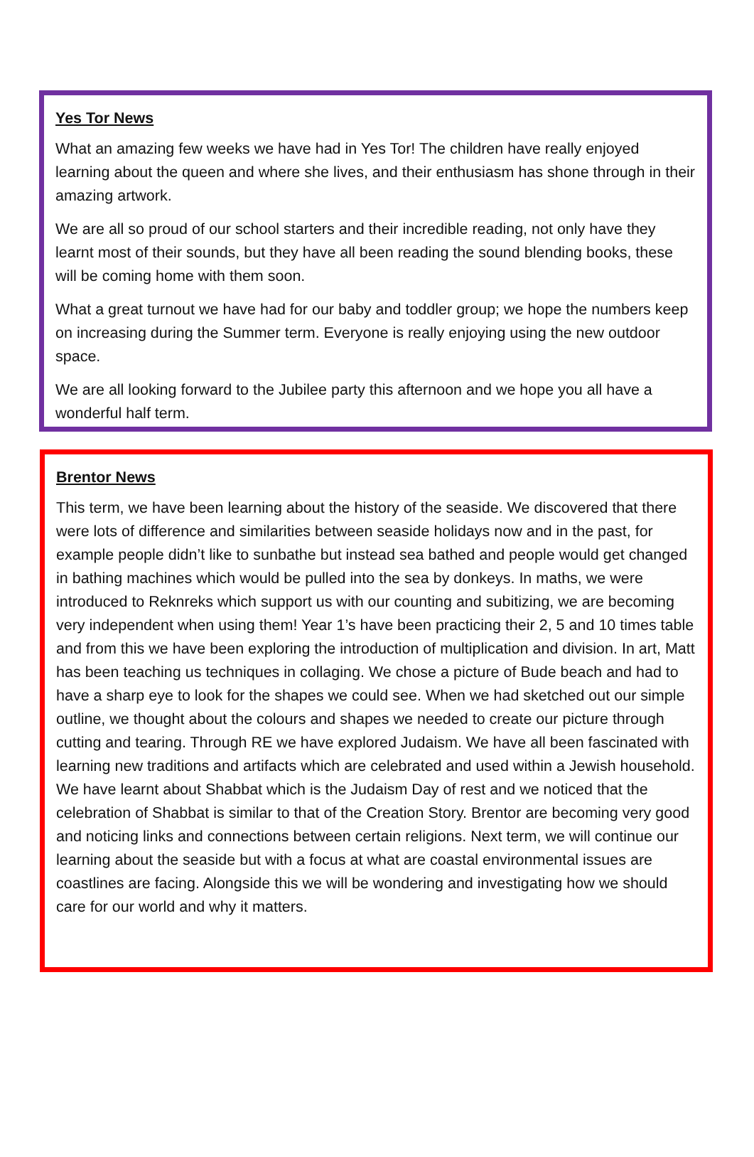Yes Tor News
What an amazing few weeks we have had in Yes Tor! The children have really enjoyed learning about the queen and where she lives, and their enthusiasm has shone through in their amazing artwork.
We are all so proud of our school starters and their incredible reading, not only have they learnt most of their sounds, but they have all been reading the sound blending books, these will be coming home with them soon.
What a great turnout we have had for our baby and toddler group; we hope the numbers keep on increasing during the Summer term. Everyone is really enjoying using the new outdoor space.
We are all looking forward to the Jubilee party this afternoon and we hope you all have a wonderful half term.
Brentor News
This term, we have been learning about the history of the seaside. We discovered that there were lots of difference and similarities between seaside holidays now and in the past, for example people didn’t like to sunbathe but instead sea bathed and people would get changed in bathing machines which would be pulled into the sea by donkeys. In maths, we were introduced to Reknreks which support us with our counting and subitizing, we are becoming very independent when using them! Year 1’s have been practicing their 2, 5 and 10 times table and from this we have been exploring the introduction of multiplication and division. In art, Matt has been teaching us techniques in collaging. We chose a picture of Bude beach and had to have a sharp eye to look for the shapes we could see. When we had sketched out our simple outline, we thought about the colours and shapes we needed to create our picture through cutting and tearing. Through RE we have explored Judaism. We have all been fascinated with learning new traditions and artifacts which are celebrated and used within a Jewish household. We have learnt about Shabbat which is the Judaism Day of rest and we noticed that the celebration of Shabbat is similar to that of the Creation Story. Brentor are becoming very good and noticing links and connections between certain religions. Next term, we will continue our learning about the seaside but with a focus at what are coastal environmental issues are coastlines are facing. Alongside this we will be wondering and investigating how we should care for our world and why it matters.